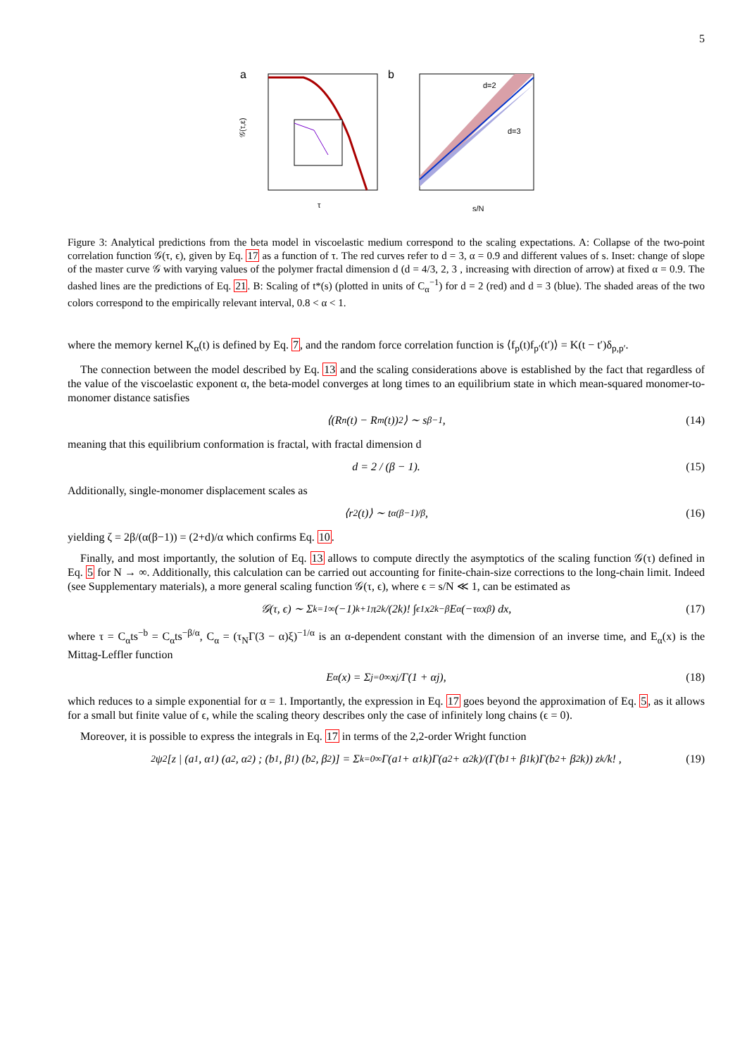5
a
𝒢(τ,ε)
τ
b
d=2
d=3
s/N
Figure 3: Analytical predictions from the beta model in viscoelastic medium correspond to the scaling expectations. A: Collapse of the two-point correlation function 𝒢(τ, ϵ), given by Eq. 17 as a function of τ. The red curves refer to d = 3, α = 0.9 and different values of s. Inset: change of slope of the master curve 𝒢 with varying values of the polymer fractal dimension d (d = 4/3, 2, 3 , increasing with direction of arrow) at fixed α = 0.9. The dashed lines are the predictions of Eq. 21. B: Scaling of t*(s) (plotted in units of C<sub>α</sub><sup>−1</sup>) for d = 2 (red) and d = 3 (blue). The shaded areas of the two colors correspond to the empirically relevant interval, 0.8 < α < 1.
where the memory kernel K<sub>α</sub>(t) is defined by Eq. 7, and the random force correlation function is ⟨f<sub>p</sub>(t)f<sub>p′</sub>(t′)⟩ = K(t − t′)δ<sub>p,p′</sub>.
The connection between the model described by Eq. 13 and the scaling considerations above is established by the fact that regardless of the value of the viscoelastic exponent α, the beta-model converges at long times to an equilibrium state in which mean-squared monomer-to-monomer distance satisfies
⟨(R<sub>n</sub>(t) − R<sub>m</sub>(t))<sup>2</sup>⟩ ∼ s<sup>β−1</sup>, (14)
meaning that this equilibrium conformation is fractal, with fractal dimension d
d = 2 / (β − 1). (15)
Additionally, single-monomer displacement scales as
⟨r<sup>2</sup>(t)⟩ ∼ t<sup>α(β−1)/β</sup>, (16)
yielding ζ = 2β/(α(β−1)) = (2+d)/α which confirms Eq. 10.
Finally, and most importantly, the solution of Eq. 13 allows to compute directly the asymptotics of the scaling function 𝒢(τ) defined in Eq. 5 for N → ∞. Additionally, this calculation can be carried out accounting for finite-chain-size corrections to the long-chain limit. Indeed (see Supplementary materials), a more general scaling function 𝒢(τ, ϵ), where ϵ = s/N ≪ 1, can be estimated as
𝒢(τ, ϵ) ∼ Σ<sub>k=1</sub><sup>∞</sup> (−1)<sup>k+1</sup> π<sup>2k</sup>/(2k)! ∫<sub>ϵ</sub><sup>1</sup> x<sup>2k−β</sup>E<sub>α</sub>(−τ<sup>α</sup>x<sup>β</sup>) dx, (17)
where τ = C<sub>α</sub>ts<sup>−b</sup> = C<sub>α</sub>ts<sup>−β/α</sup>, C<sub>α</sub> = (τ<sub>N</sub>Γ(3 − α)ξ)<sup>−1/α</sup> is an α-dependent constant with the dimension of an inverse time, and E<sub>α</sub>(x) is the Mittag-Leffler function
E<sub>α</sub>(x) = Σ<sub>j=0</sub><sup>∞</sup> x<sup>j</sup>/Γ(1 + αj), (18)
which reduces to a simple exponential for α = 1. Importantly, the expression in Eq. 17 goes beyond the approximation of Eq. 5, as it allows for a small but finite value of ϵ, while the scaling theory describes only the case of infinitely long chains (ϵ = 0).
Moreover, it is possible to express the integrals in Eq. 17 in terms of the 2,2-order Wright function
<sub>2</sub>ψ<sub>2</sub>[z | (a<sub>1</sub>, α<sub>1</sub>) (a<sub>2</sub>, α<sub>2</sub>) ; (b<sub>1</sub>, β<sub>1</sub>) (b<sub>2</sub>, β<sub>2</sub>)] = Σ<sub>k=0</sub><sup>∞</sup> Γ(a<sub>1</sub> + α<sub>1</sub>k)Γ(a<sub>2</sub> + α<sub>2</sub>k)/(Γ(b<sub>1</sub> + β<sub>1</sub>k)Γ(b<sub>2</sub> + β<sub>2</sub>k)) z<sup>k</sup>/k! , (19)